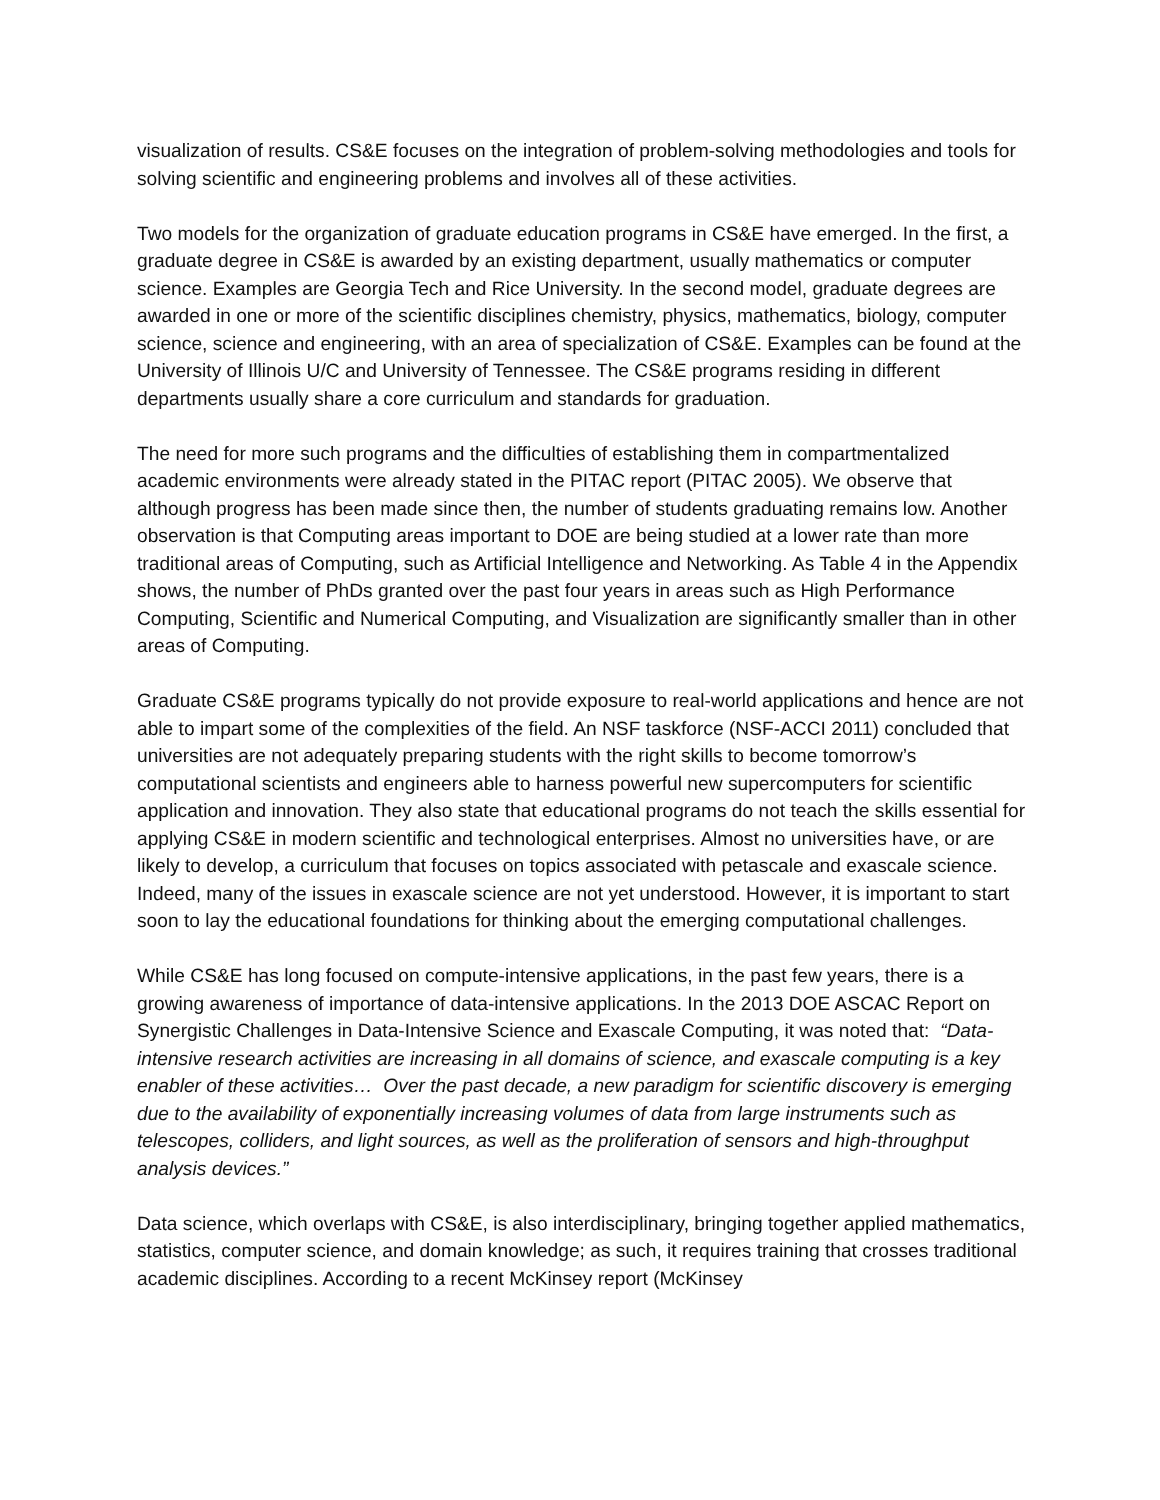visualization of results. CS&E focuses on the integration of problem-solving methodologies and tools for solving scientific and engineering problems and involves all of these activities.
Two models for the organization of graduate education programs in CS&E have emerged. In the first, a graduate degree in CS&E is awarded by an existing department, usually mathematics or computer science. Examples are Georgia Tech and Rice University. In the second model, graduate degrees are awarded in one or more of the scientific disciplines chemistry, physics, mathematics, biology, computer science, science and engineering, with an area of specialization of CS&E. Examples can be found at the University of Illinois U/C and University of Tennessee. The CS&E programs residing in different departments usually share a core curriculum and standards for graduation.
The need for more such programs and the difficulties of establishing them in compartmentalized academic environments were already stated in the PITAC report (PITAC 2005). We observe that although progress has been made since then, the number of students graduating remains low. Another observation is that Computing areas important to DOE are being studied at a lower rate than more traditional areas of Computing, such as Artificial Intelligence and Networking. As Table 4 in the Appendix shows, the number of PhDs granted over the past four years in areas such as High Performance Computing, Scientific and Numerical Computing, and Visualization are significantly smaller than in other areas of Computing.
Graduate CS&E programs typically do not provide exposure to real-world applications and hence are not able to impart some of the complexities of the field. An NSF taskforce (NSF-ACCI 2011) concluded that universities are not adequately preparing students with the right skills to become tomorrow’s computational scientists and engineers able to harness powerful new supercomputers for scientific application and innovation. They also state that educational programs do not teach the skills essential for applying CS&E in modern scientific and technological enterprises. Almost no universities have, or are likely to develop, a curriculum that focuses on topics associated with petascale and exascale science. Indeed, many of the issues in exascale science are not yet understood. However, it is important to start soon to lay the educational foundations for thinking about the emerging computational challenges.
While CS&E has long focused on compute-intensive applications, in the past few years, there is a growing awareness of importance of data-intensive applications. In the 2013 DOE ASCAC Report on Synergistic Challenges in Data-Intensive Science and Exascale Computing, it was noted that: “Data-intensive research activities are increasing in all domains of science, and exascale computing is a key enabler of these activities… Over the past decade, a new paradigm for scientific discovery is emerging due to the availability of exponentially increasing volumes of data from large instruments such as telescopes, colliders, and light sources, as well as the proliferation of sensors and high-throughput analysis devices.”
Data science, which overlaps with CS&E, is also interdisciplinary, bringing together applied mathematics, statistics, computer science, and domain knowledge; as such, it requires training that crosses traditional academic disciplines. According to a recent McKinsey report (McKinsey